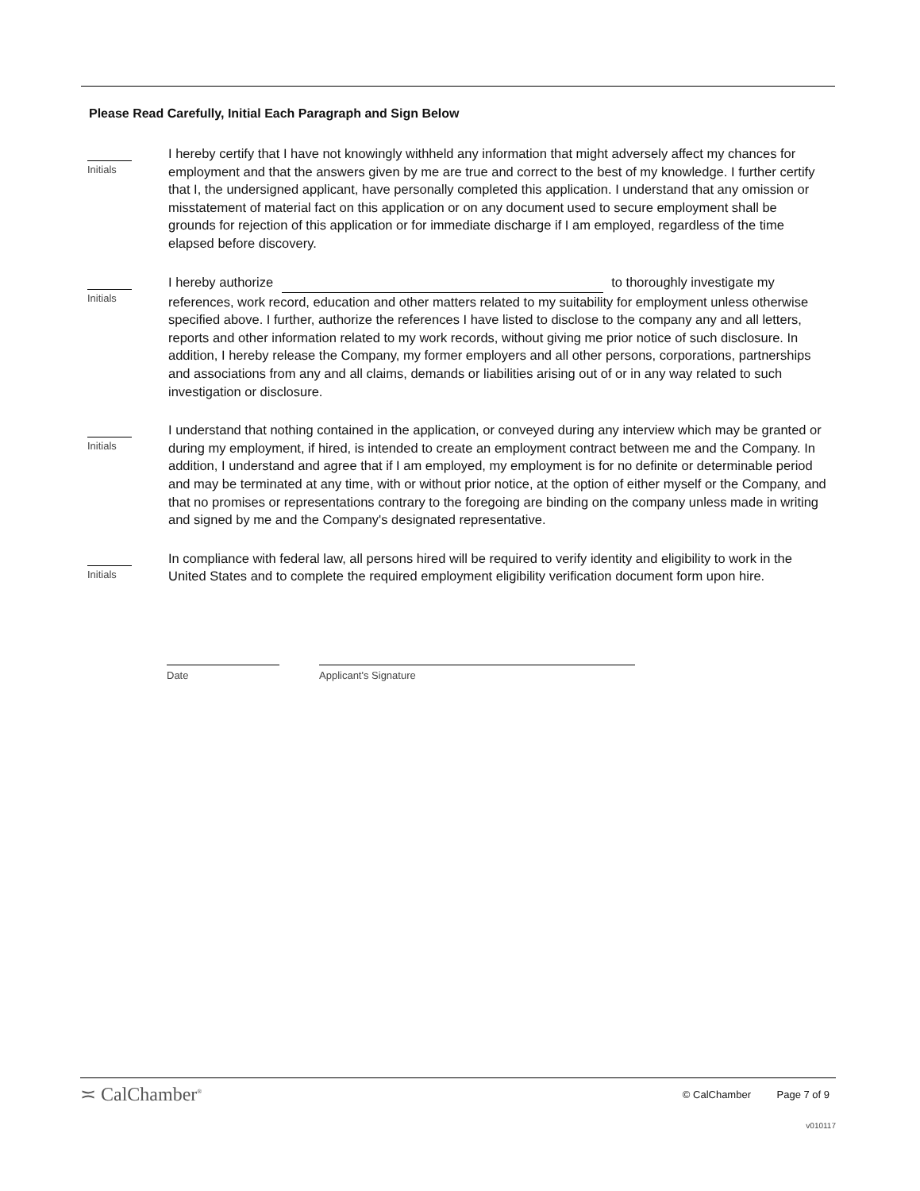Please Read Carefully, Initial Each Paragraph and Sign Below
Initials
I hereby certify that I have not knowingly withheld any information that might adversely affect my chances for employment and that the answers given by me are true and correct to the best of my knowledge. I further certify that I, the undersigned applicant, have personally completed this application. I understand that any omission or misstatement of material fact on this application or on any document used to secure employment shall be grounds for rejection of this application or for immediate discharge if I am employed, regardless of the time elapsed before discovery.
Initials
I hereby authorize to thoroughly investigate my references, work record, education and other matters related to my suitability for employment unless otherwise specified above. I further, authorize the references I have listed to disclose to the company any and all letters, reports and other information related to my work records, without giving me prior notice of such disclosure. In addition, I hereby release the Company, my former employers and all other persons, corporations, partnerships and associations from any and all claims, demands or liabilities arising out of or in any way related to such investigation or disclosure.
Initials
I understand that nothing contained in the application, or conveyed during any interview which may be granted or during my employment, if hired, is intended to create an employment contract between me and the Company. In addition, I understand and agree that if I am employed, my employment is for no definite or determinable period and may be terminated at any time, with or without prior notice, at the option of either myself or the Company, and that no promises or representations contrary to the foregoing are binding on the company unless made in writing and signed by me and the Company's designated representative.
Initials
In compliance with federal law, all persons hired will be required to verify identity and eligibility to work in the United States and to complete the required employment eligibility verification document form upon hire.
Date Applicant's Signature
≍ CalChamber<sup>®</sup> © CalChamber Page 7 of 9
v010117